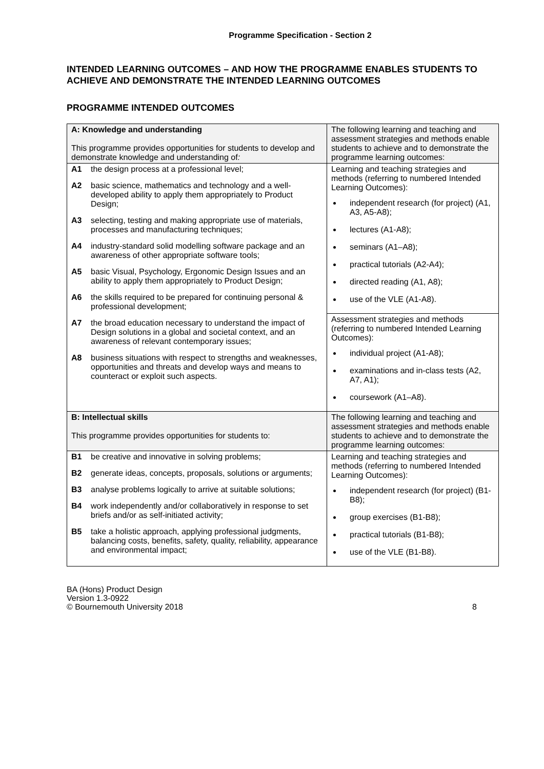Programme Specification - Section 2
INTENDED LEARNING OUTCOMES – AND HOW THE PROGRAMME ENABLES STUDENTS TO ACHIEVE AND DEMONSTRATE THE INTENDED LEARNING OUTCOMES
PROGRAMME INTENDED OUTCOMES
| A: Knowledge and understanding This programme provides opportunities for students to develop and demonstrate knowledge and understanding of : | The following learning and teaching and assessment strategies and methods enable students to achieve and to demonstrate the programme learning outcomes: |
| A1 the design process at a professional level; A2 basic science, mathematics and technology and a well-developed ability to apply them appropriately to Product Design; A3 selecting, testing and making appropriate use of materials, processes and manufacturing techniques; A4 industry-standard solid modelling software package and an awareness of other appropriate software tools; A5 basic Visual, Psychology, Ergonomic Design Issues and an ability to apply them appropriately to Product Design; A6 the skills required to be prepared for continuing personal & professional development; A7 the broad education necessary to understand the impact of Design solutions in a global and societal context, and an awareness of relevant contemporary issues; A8 business situations with respect to strengths and weaknesses, opportunities and threats and develop ways and means to counteract or exploit such aspects. | Learning and teaching strategies and methods (referring to numbered Intended Learning Outcomes): independent research (for project) (A1, A3, A5-A8); lectures (A1-A8); seminars (A1–A8); practical tutorials (A2-A4); directed reading (A1, A8); use of the VLE (A1-A8). |
| | Assessment strategies and methods (referring to numbered Intended Learning Outcomes): individual project (A1-A8); examinations and in-class tests (A2, A7, A1); coursework (A1–A8). |
| B: Intellectual skills This programme provides opportunities for students to: | The following learning and teaching and assessment strategies and methods enable students to achieve and to demonstrate the programme learning outcomes: |
| B1 be creative and innovative in solving problems; B2 generate ideas, concepts, proposals, solutions or arguments; B3 analyse problems logically to arrive at suitable solutions; B4 work independently and/or collaboratively in response to set briefs and/or as self-initiated activity; B5 take a holistic approach, applying professional judgments, balancing costs, benefits, safety, quality, reliability, appearance and environmental impact; | Learning and teaching strategies and methods (referring to numbered Intended Learning Outcomes): independent research (for project) (B1- B8); group exercises (B1-B8); practical tutorials (B1-B8); use of the VLE (B1-B8). |
BA (Hons) Product Design
Version 1.3-0922
© Bournemouth University 2018
8